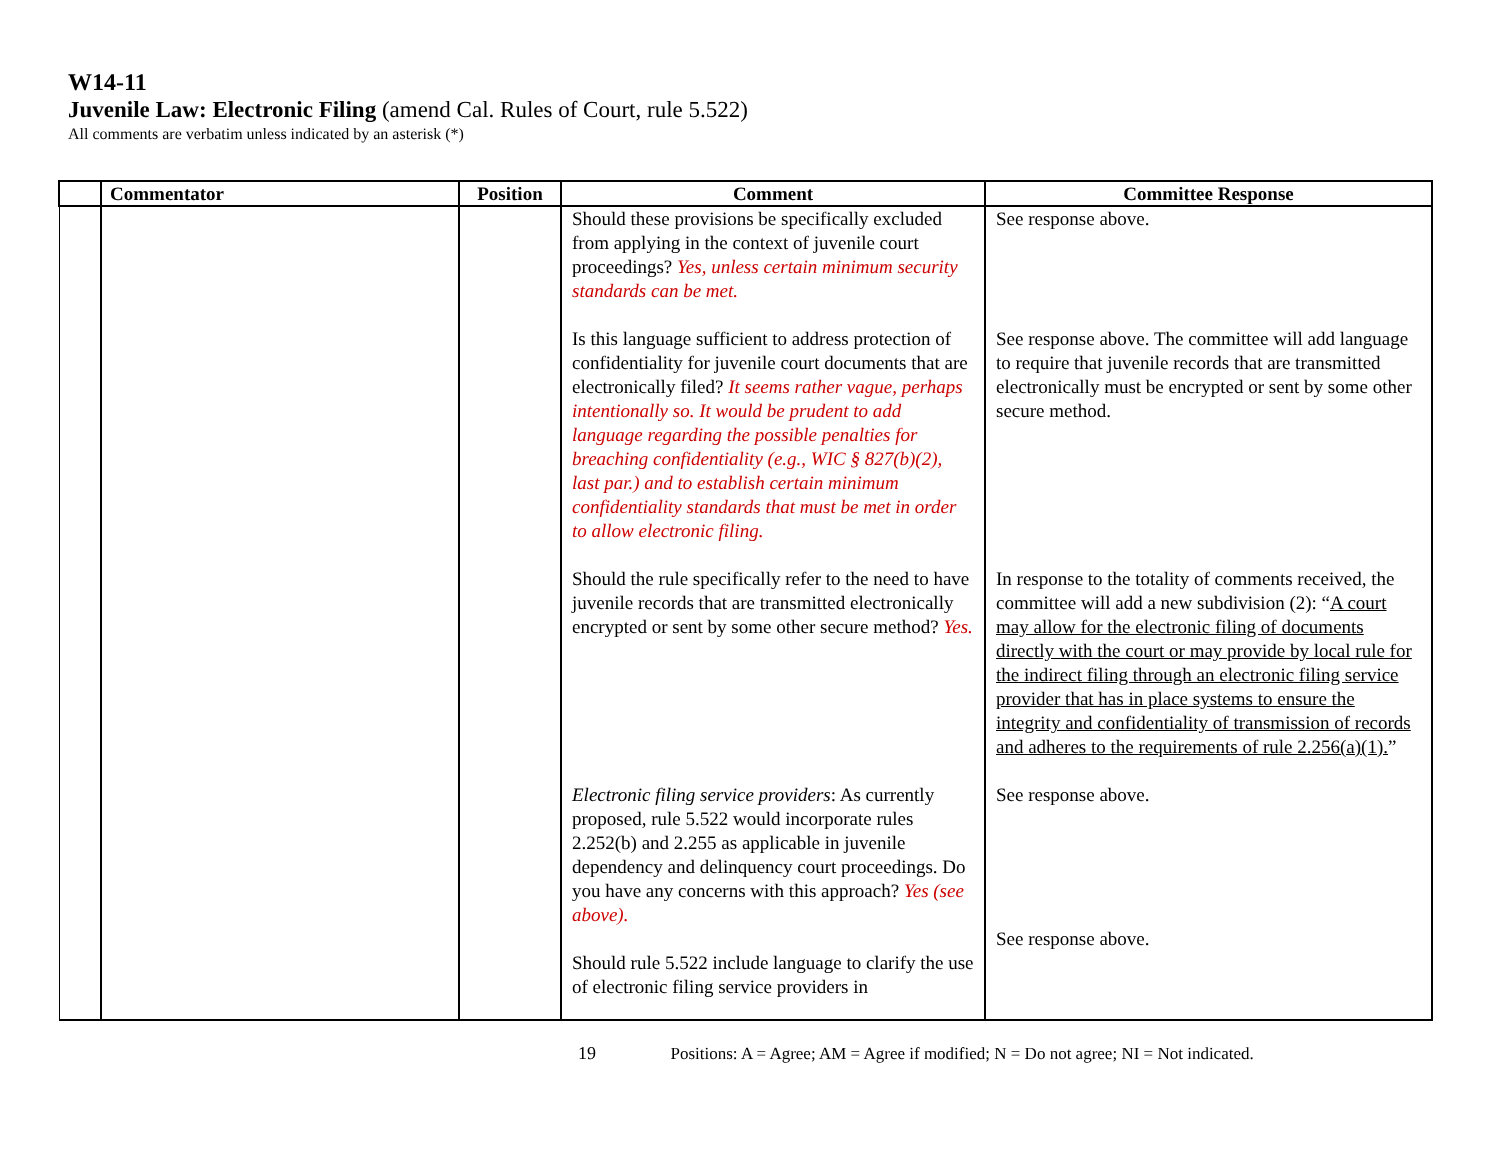W14-11
Juvenile Law: Electronic Filing (amend Cal. Rules of Court, rule 5.522)
All comments are verbatim unless indicated by an asterisk (*)
| | Commentator | Position | Comment | Committee Response |
| --- | --- | --- | --- | --- |
| | | | Should these provisions be specifically excluded from applying in the context of juvenile court proceedings? Yes, unless certain minimum security standards can be met. Is this language sufficient to address protection of confidentiality for juvenile court documents that are electronically filed? It seems rather vague, perhaps intentionally so. It would be prudent to add language regarding the possible penalties for breaching confidentiality (e.g., WIC § 827(b)(2), last par.) and to establish certain minimum confidentiality standards that must be met in order to allow electronic filing. Should the rule specifically refer to the need to have juvenile records that are transmitted electronically encrypted or sent by some other secure method? Yes. Electronic filing service providers : As currently proposed, rule 5.522 would incorporate rules 2.252(b) and 2.255 as applicable in juvenile dependency and delinquency court proceedings. Do you have any concerns with this approach? Yes (see above). Should rule 5.522 include language to clarify the use of electronic filing service providers in | See response above. See response above. The committee will add language to require that juvenile records that are transmitted electronically must be encrypted or sent by some other secure method. In response to the totality of comments received, the committee will add a new subdivision (2): “ A court may allow for the electronic filing of documents directly with the court or may provide by local rule for the indirect filing through an electronic filing service provider that has in place systems to ensure the integrity and confidentiality of transmission of records and adheres to the requirements of rule 2.256(a)(1). ” See response above. See response above. |
19 Positions: A = Agree; AM = Agree if modified; N = Do not agree; NI = Not indicated.